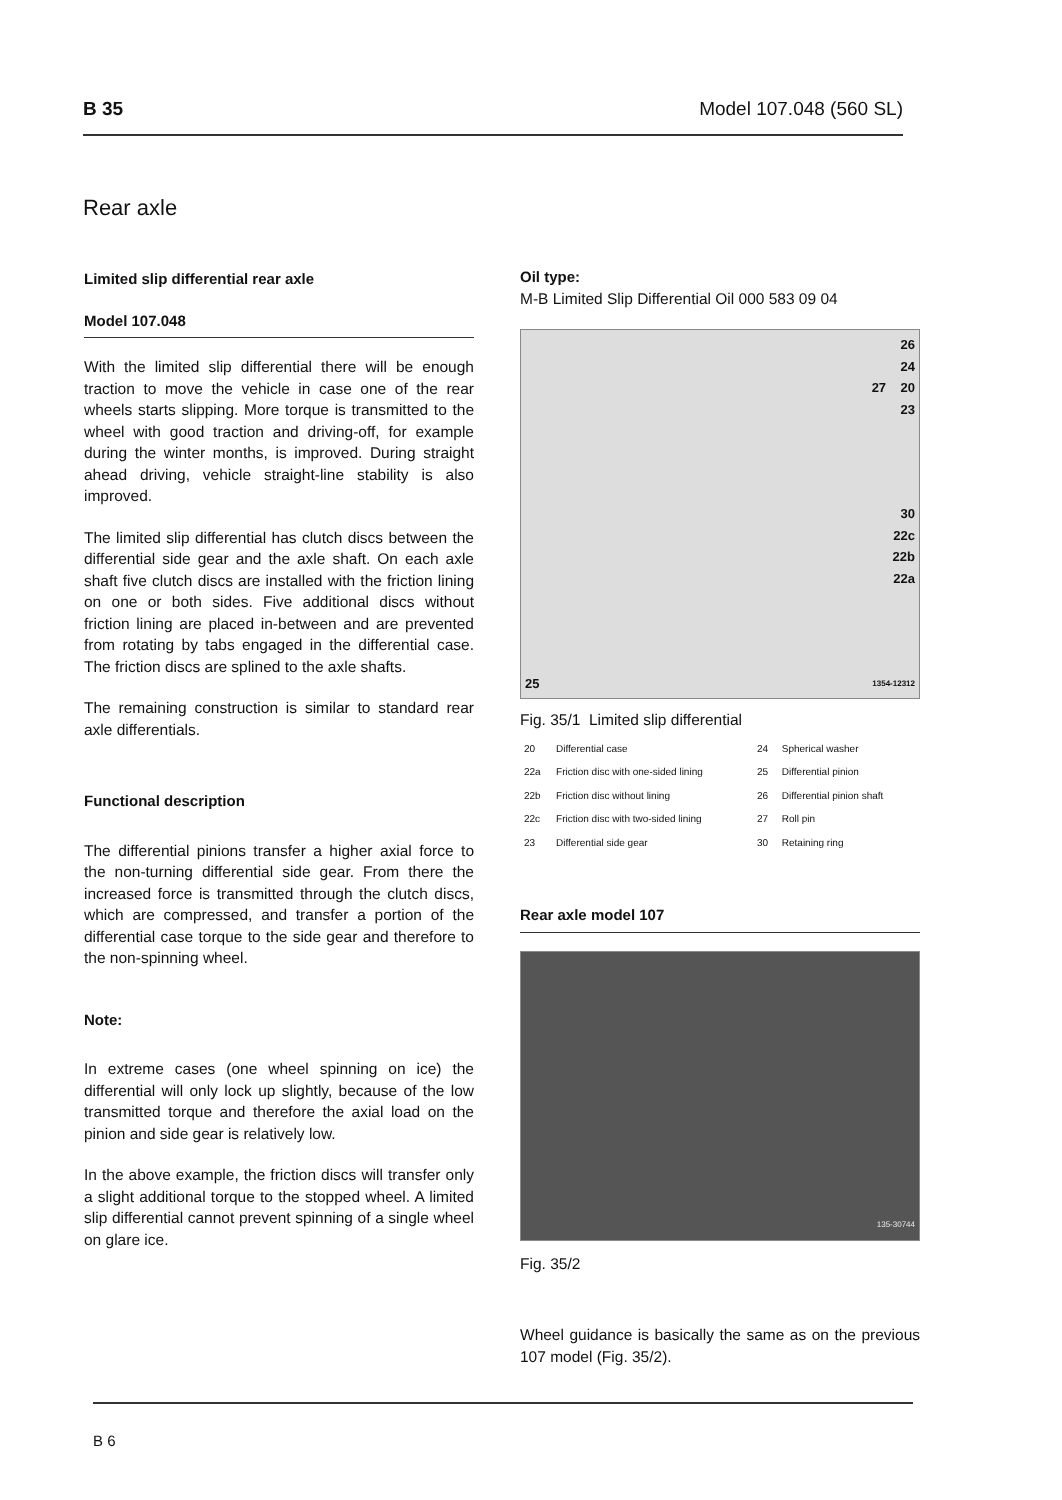B 35 Model 107.048 (560 SL)
Rear axle
Limited slip differential rear axle
Model 107.048
With the limited slip differential there will be enough traction to move the vehicle in case one of the rear wheels starts slipping. More torque is transmitted to the wheel with good traction and driving-off, for example during the winter months, is improved. During straight ahead driving, vehicle straight-line stability is also improved.
The limited slip differential has clutch discs between the differential side gear and the axle shaft. On each axle shaft five clutch discs are installed with the friction lining on one or both sides. Five additional discs without friction lining are placed in-between and are prevented from rotating by tabs engaged in the differential case. The friction discs are splined to the axle shafts.
The remaining construction is similar to standard rear axle differentials.
Functional description
The differential pinions transfer a higher axial force to the non-turning differential side gear. From there the increased force is transmitted through the clutch discs, which are compressed, and transfer a portion of the differential case torque to the side gear and therefore to the non-spinning wheel.
Note:
In extreme cases (one wheel spinning on ice) the differential will only lock up slightly, because of the low transmitted torque and therefore the axial load on the pinion and side gear is relatively low.
In the above example, the friction discs will transfer only a slight additional torque to the stopped wheel. A limited slip differential cannot prevent spinning of a single wheel on glare ice.
Oil type:
M-B Limited Slip Differential Oil 000 583 09 04
26
24
27 20
23
30
22c
22b
22a
25 1354-12312
Fig. 35/1 Limited slip differential
| 20 | Differential case | 24 | Spherical washer |
| 22a | Friction disc with one-sided lining | 25 | Differential pinion |
| 22b | Friction disc without lining | 26 | Differential pinion shaft |
| 22c | Friction disc with two-sided lining | 27 | Roll pin |
| 23 | Differential side gear | 30 | Retaining ring |
Rear axle model 107
135-30744
Fig. 35/2
Wheel guidance is basically the same as on the previous 107 model (Fig. 35/2).
B 6